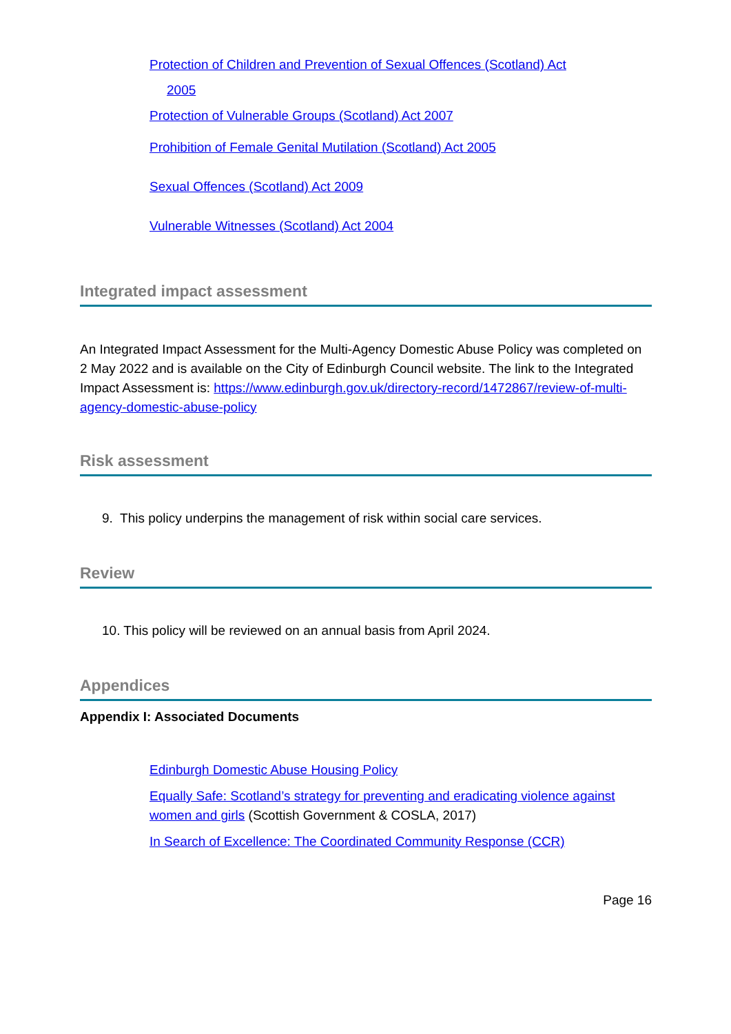Protection of Children and Prevention of Sexual Offences (Scotland) Act
2005
Protection of Vulnerable Groups (Scotland) Act 2007
Prohibition of Female Genital Mutilation (Scotland) Act 2005
Sexual Offences (Scotland) Act 2009
Vulnerable Witnesses (Scotland) Act 2004
Integrated impact assessment
An Integrated Impact Assessment for the Multi-Agency Domestic Abuse Policy was completed on 2 May 2022 and is available on the City of Edinburgh Council website. The link to the Integrated Impact Assessment is: https://www.edinburgh.gov.uk/directory-record/1472867/review-of-multi-agency-domestic-abuse-policy
Risk assessment
9. This policy underpins the management of risk within social care services.
Review
10. This policy will be reviewed on an annual basis from April 2024.
Appendices
Appendix I: Associated Documents
Edinburgh Domestic Abuse Housing Policy
Equally Safe: Scotland’s strategy for preventing and eradicating violence against women and girls (Scottish Government & COSLA, 2017)
In Search of Excellence: The Coordinated Community Response (CCR)
Page 16